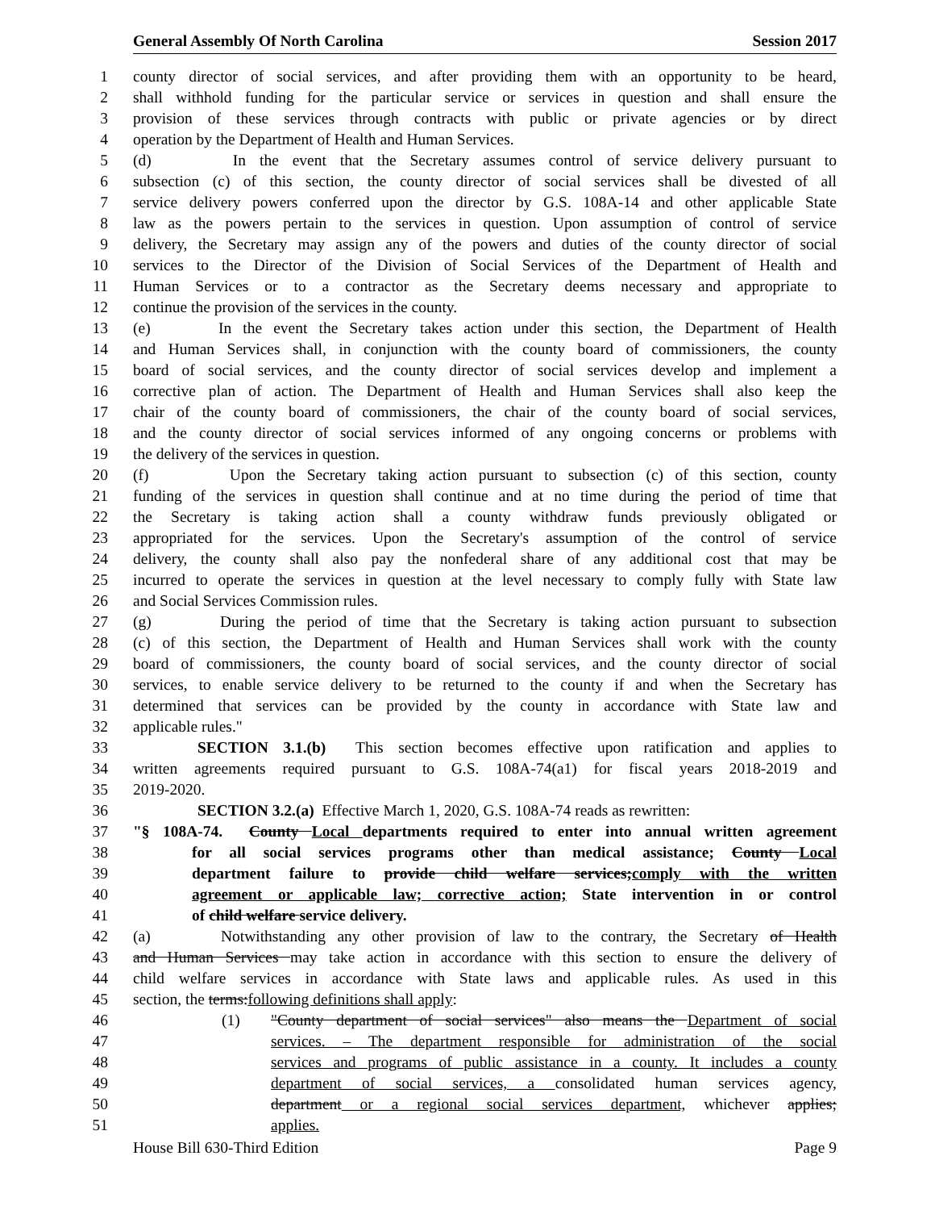General Assembly Of North Carolina Session 2017
1 county director of social services, and after providing them with an opportunity to be heard,
2 shall withhold funding for the particular service or services in question and shall ensure the
3 provision of these services through contracts with public or private agencies or by direct
4 operation by the Department of Health and Human Services.
5 (d) In the event that the Secretary assumes control of service delivery pursuant to
6 subsection (c) of this section, the county director of social services shall be divested of all
7 service delivery powers conferred upon the director by G.S. 108A-14 and other applicable State
8 law as the powers pertain to the services in question. Upon assumption of control of service
9 delivery, the Secretary may assign any of the powers and duties of the county director of social
10 services to the Director of the Division of Social Services of the Department of Health and
11 Human Services or to a contractor as the Secretary deems necessary and appropriate to
12 continue the provision of the services in the county.
13 (e) In the event the Secretary takes action under this section, the Department of Health
14 and Human Services shall, in conjunction with the county board of commissioners, the county
15 board of social services, and the county director of social services develop and implement a
16 corrective plan of action. The Department of Health and Human Services shall also keep the
17 chair of the county board of commissioners, the chair of the county board of social services,
18 and the county director of social services informed of any ongoing concerns or problems with
19 the delivery of the services in question.
20 (f) Upon the Secretary taking action pursuant to subsection (c) of this section, county
21 funding of the services in question shall continue and at no time during the period of time that
22 the Secretary is taking action shall a county withdraw funds previously obligated or
23 appropriated for the services. Upon the Secretary's assumption of the control of service
24 delivery, the county shall also pay the nonfederal share of any additional cost that may be
25 incurred to operate the services in question at the level necessary to comply fully with State law
26 and Social Services Commission rules.
27 (g) During the period of time that the Secretary is taking action pursuant to subsection
28 (c) of this section, the Department of Health and Human Services shall work with the county
29 board of commissioners, the county board of social services, and the county director of social
30 services, to enable service delivery to be returned to the county if and when the Secretary has
31 determined that services can be provided by the county in accordance with State law and
32 applicable rules."
33 SECTION 3.1.(b) This section becomes effective upon ratification and applies to
34 written agreements required pursuant to G.S. 108A-74(a1) for fiscal years 2018-2019 and
35 2019-2020.
36 SECTION 3.2.(a) Effective March 1, 2020, G.S. 108A-74 reads as rewritten:
37 "§ 108A-74. County Local departments required to enter into annual written agreement
38 for all social services programs other than medical assistance; County Local
39 department failure to provide child welfare services;comply with the written
40 agreement or applicable law; corrective action; State intervention in or control
41 of child welfare service delivery.
42 (a) Notwithstanding any other provision of law to the contrary, the Secretary of Health
43 and Human Services may take action in accordance with this section to ensure the delivery of
44 child welfare services in accordance with State laws and applicable rules. As used in this
45 section, the terms:following definitions shall apply:
46 (1) "County department of social services" also means the Department of social
47 services. – The department responsible for administration of the social
48 services and programs of public assistance in a county. It includes a county
49 department of social services, a consolidated human services agency,
50 department or a regional social services department, whichever applies;
51 applies.
House Bill 630-Third Edition Page 9